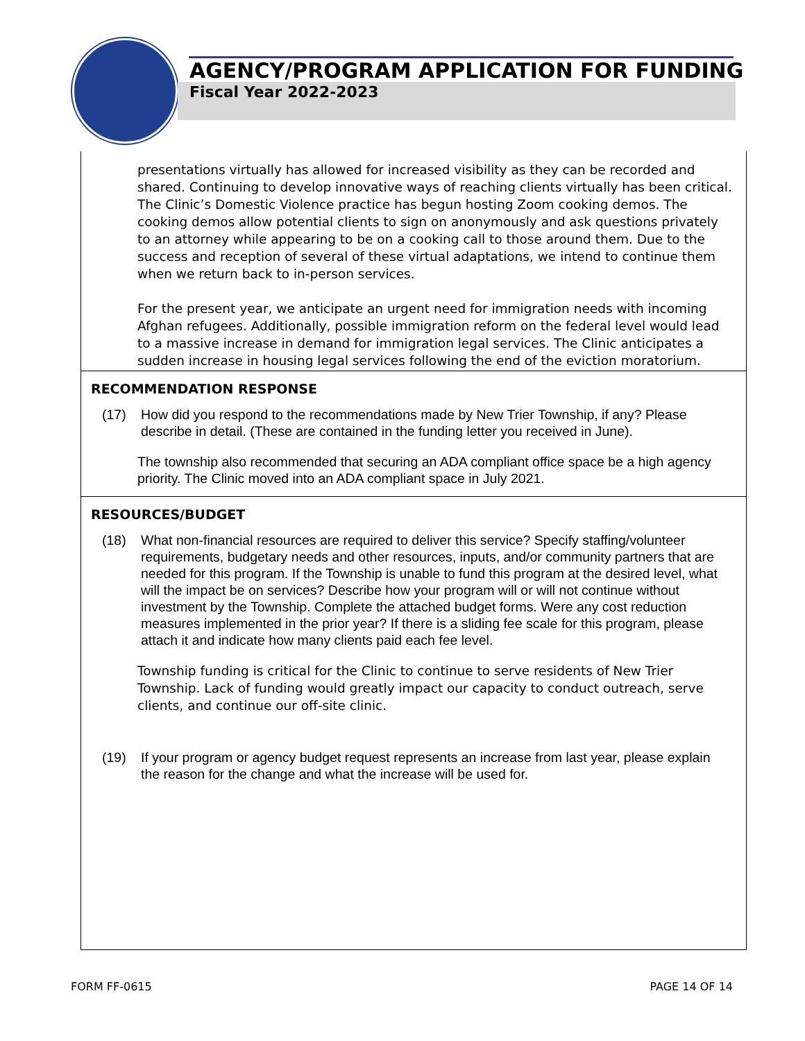AGENCY/PROGRAM APPLICATION FOR FUNDING
Fiscal Year 2022-2023
presentations virtually has allowed for increased visibility as they can be recorded and shared. Continuing to develop innovative ways of reaching clients virtually has been critical. The Clinic’s Domestic Violence practice has begun hosting Zoom cooking demos. The cooking demos allow potential clients to sign on anonymously and ask questions privately to an attorney while appearing to be on a cooking call to those around them. Due to the success and reception of several of these virtual adaptations, we intend to continue them when we return back to in-person services.
For the present year, we anticipate an urgent need for immigration needs with incoming Afghan refugees. Additionally, possible immigration reform on the federal level would lead to a massive increase in demand for immigration legal services. The Clinic anticipates a sudden increase in housing legal services following the end of the eviction moratorium.
RECOMMENDATION RESPONSE
(17) How did you respond to the recommendations made by New Trier Township, if any? Please describe in detail. (These are contained in the funding letter you received in June).
The township also recommended that securing an ADA compliant office space be a high agency priority. The Clinic moved into an ADA compliant space in July 2021.
RESOURCES/BUDGET
(18) What non-financial resources are required to deliver this service? Specify staffing/volunteer requirements, budgetary needs and other resources, inputs, and/or community partners that are needed for this program. If the Township is unable to fund this program at the desired level, what will the impact be on services? Describe how your program will or will not continue without investment by the Township. Complete the attached budget forms. Were any cost reduction measures implemented in the prior year? If there is a sliding fee scale for this program, please attach it and indicate how many clients paid each fee level.
Township funding is critical for the Clinic to continue to serve residents of New Trier Township. Lack of funding would greatly impact our capacity to conduct outreach, serve clients, and continue our off-site clinic.
(19) If your program or agency budget request represents an increase from last year, please explain the reason for the change and what the increase will be used for.
FORM FF-0615 PAGE 14 OF 14